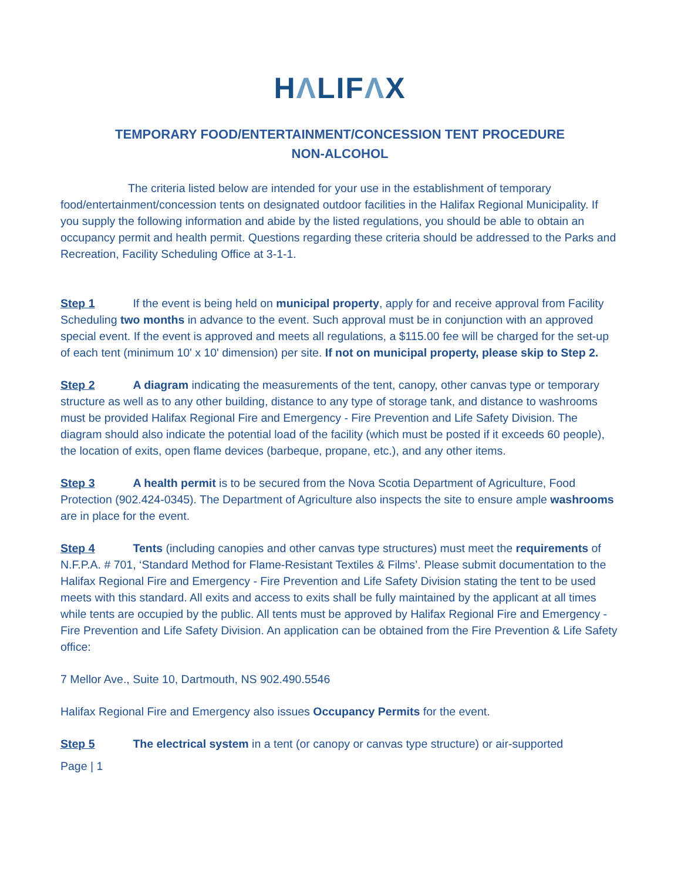HΛLIFΛX
TEMPORARY FOOD/ENTERTAINMENT/CONCESSION TENT PROCEDURE
NON-ALCOHOL
The criteria listed below are intended for your use in the establishment of temporary food/entertainment/concession tents on designated outdoor facilities in the Halifax Regional Municipality. If you supply the following information and abide by the listed regulations, you should be able to obtain an occupancy permit and health permit. Questions regarding these criteria should be addressed to the Parks and Recreation, Facility Scheduling Office at 3-1-1.
Step 1 If the event is being held on municipal property, apply for and receive approval from Facility Scheduling two months in advance to the event. Such approval must be in conjunction with an approved special event. If the event is approved and meets all regulations, a $115.00 fee will be charged for the set-up of each tent (minimum 10' x 10' dimension) per site. If not on municipal property, please skip to Step 2.
Step 2 A diagram indicating the measurements of the tent, canopy, other canvas type or temporary structure as well as to any other building, distance to any type of storage tank, and distance to washrooms must be provided Halifax Regional Fire and Emergency - Fire Prevention and Life Safety Division. The diagram should also indicate the potential load of the facility (which must be posted if it exceeds 60 people), the location of exits, open flame devices (barbeque, propane, etc.), and any other items.
Step 3 A health permit is to be secured from the Nova Scotia Department of Agriculture, Food Protection (902.424-0345). The Department of Agriculture also inspects the site to ensure ample washrooms are in place for the event.
Step 4 Tents (including canopies and other canvas type structures) must meet the requirements of N.F.P.A. # 701, ‘Standard Method for Flame-Resistant Textiles & Films’. Please submit documentation to the Halifax Regional Fire and Emergency - Fire Prevention and Life Safety Division stating the tent to be used meets with this standard. All exits and access to exits shall be fully maintained by the applicant at all times while tents are occupied by the public. All tents must be approved by Halifax Regional Fire and Emergency - Fire Prevention and Life Safety Division. An application can be obtained from the Fire Prevention & Life Safety office:
7 Mellor Ave., Suite 10, Dartmouth, NS 902.490.5546
Halifax Regional Fire and Emergency also issues Occupancy Permits for the event.
Step 5 The electrical system in a tent (or canopy or canvas type structure) or air-supported
Page | 1